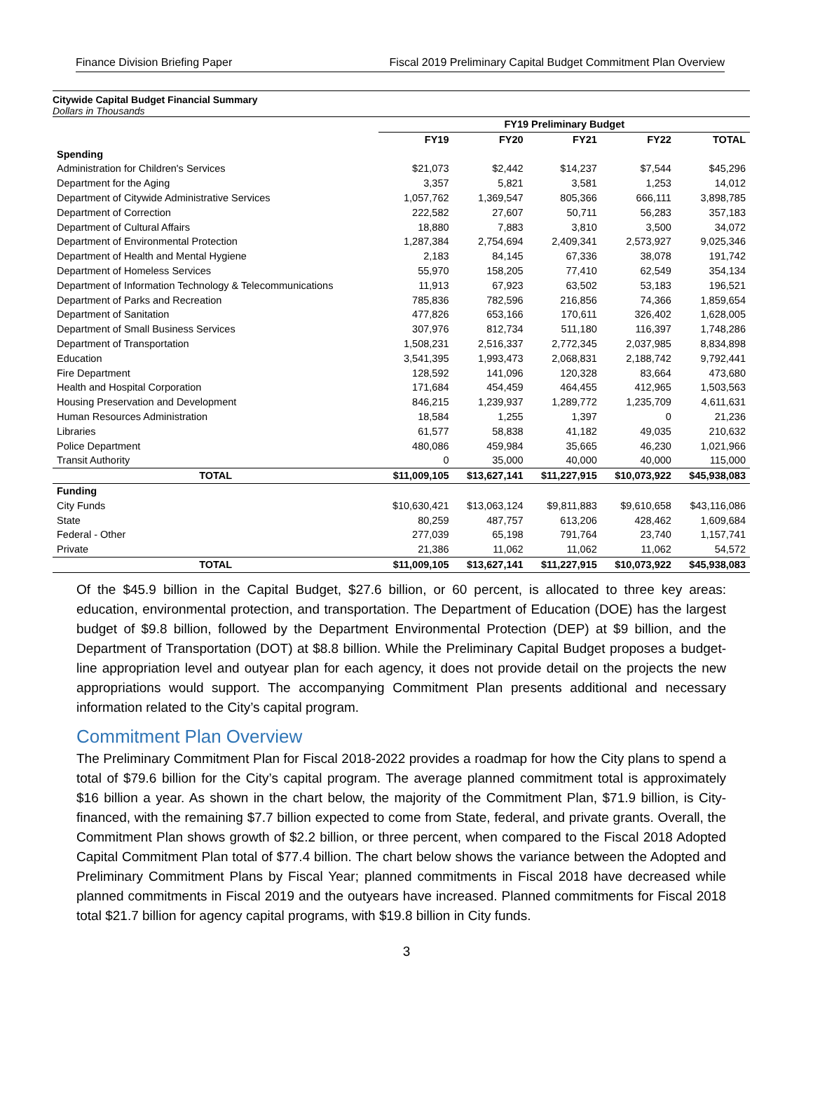Finance Division Briefing Paper Fiscal 2019 Preliminary Capital Budget Commitment Plan Overview
Citywide Capital Budget Financial Summary
Dollars in Thousands
| | FY19 Preliminary Budget | | | | |
| --- | --- | --- | --- | --- | --- |
| | FY19 | FY20 | FY21 | FY22 | TOTAL |
| Spending | | | | | |
| Administration for Children's Services | $21,073 | $2,442 | $14,237 | $7,544 | $45,296 |
| Department for the Aging | 3,357 | 5,821 | 3,581 | 1,253 | 14,012 |
| Department of Citywide Administrative Services | 1,057,762 | 1,369,547 | 805,366 | 666,111 | 3,898,785 |
| Department of Correction | 222,582 | 27,607 | 50,711 | 56,283 | 357,183 |
| Department of Cultural Affairs | 18,880 | 7,883 | 3,810 | 3,500 | 34,072 |
| Department of Environmental Protection | 1,287,384 | 2,754,694 | 2,409,341 | 2,573,927 | 9,025,346 |
| Department of Health and Mental Hygiene | 2,183 | 84,145 | 67,336 | 38,078 | 191,742 |
| Department of Homeless Services | 55,970 | 158,205 | 77,410 | 62,549 | 354,134 |
| Department of Information Technology & Telecommunications | 11,913 | 67,923 | 63,502 | 53,183 | 196,521 |
| Department of Parks and Recreation | 785,836 | 782,596 | 216,856 | 74,366 | 1,859,654 |
| Department of Sanitation | 477,826 | 653,166 | 170,611 | 326,402 | 1,628,005 |
| Department of Small Business Services | 307,976 | 812,734 | 511,180 | 116,397 | 1,748,286 |
| Department of Transportation | 1,508,231 | 2,516,337 | 2,772,345 | 2,037,985 | 8,834,898 |
| Education | 3,541,395 | 1,993,473 | 2,068,831 | 2,188,742 | 9,792,441 |
| Fire Department | 128,592 | 141,096 | 120,328 | 83,664 | 473,680 |
| Health and Hospital Corporation | 171,684 | 454,459 | 464,455 | 412,965 | 1,503,563 |
| Housing Preservation and Development | 846,215 | 1,239,937 | 1,289,772 | 1,235,709 | 4,611,631 |
| Human Resources Administration | 18,584 | 1,255 | 1,397 | 0 | 21,236 |
| Libraries | 61,577 | 58,838 | 41,182 | 49,035 | 210,632 |
| Police Department | 480,086 | 459,984 | 35,665 | 46,230 | 1,021,966 |
| Transit Authority | 0 | 35,000 | 40,000 | 40,000 | 115,000 |
| TOTAL | $11,009,105 | $13,627,141 | $11,227,915 | $10,073,922 | $45,938,083 |
| Funding | | | | | |
| City Funds | $10,630,421 | $13,063,124 | $9,811,883 | $9,610,658 | $43,116,086 |
| State | 80,259 | 487,757 | 613,206 | 428,462 | 1,609,684 |
| Federal - Other | 277,039 | 65,198 | 791,764 | 23,740 | 1,157,741 |
| Private | 21,386 | 11,062 | 11,062 | 11,062 | 54,572 |
| TOTAL | $11,009,105 | $13,627,141 | $11,227,915 | $10,073,922 | $45,938,083 |
Of the $45.9 billion in the Capital Budget, $27.6 billion, or 60 percent, is allocated to three key areas: education, environmental protection, and transportation. The Department of Education (DOE) has the largest budget of $9.8 billion, followed by the Department Environmental Protection (DEP) at $9 billion, and the Department of Transportation (DOT) at $8.8 billion. While the Preliminary Capital Budget proposes a budget-line appropriation level and outyear plan for each agency, it does not provide detail on the projects the new appropriations would support. The accompanying Commitment Plan presents additional and necessary information related to the City’s capital program.
Commitment Plan Overview
The Preliminary Commitment Plan for Fiscal 2018-2022 provides a roadmap for how the City plans to spend a total of $79.6 billion for the City’s capital program. The average planned commitment total is approximately $16 billion a year. As shown in the chart below, the majority of the Commitment Plan, $71.9 billion, is City-financed, with the remaining $7.7 billion expected to come from State, federal, and private grants. Overall, the Commitment Plan shows growth of $2.2 billion, or three percent, when compared to the Fiscal 2018 Adopted Capital Commitment Plan total of $77.4 billion. The chart below shows the variance between the Adopted and Preliminary Commitment Plans by Fiscal Year; planned commitments in Fiscal 2018 have decreased while planned commitments in Fiscal 2019 and the outyears have increased. Planned commitments for Fiscal 2018 total $21.7 billion for agency capital programs, with $19.8 billion in City funds.
3